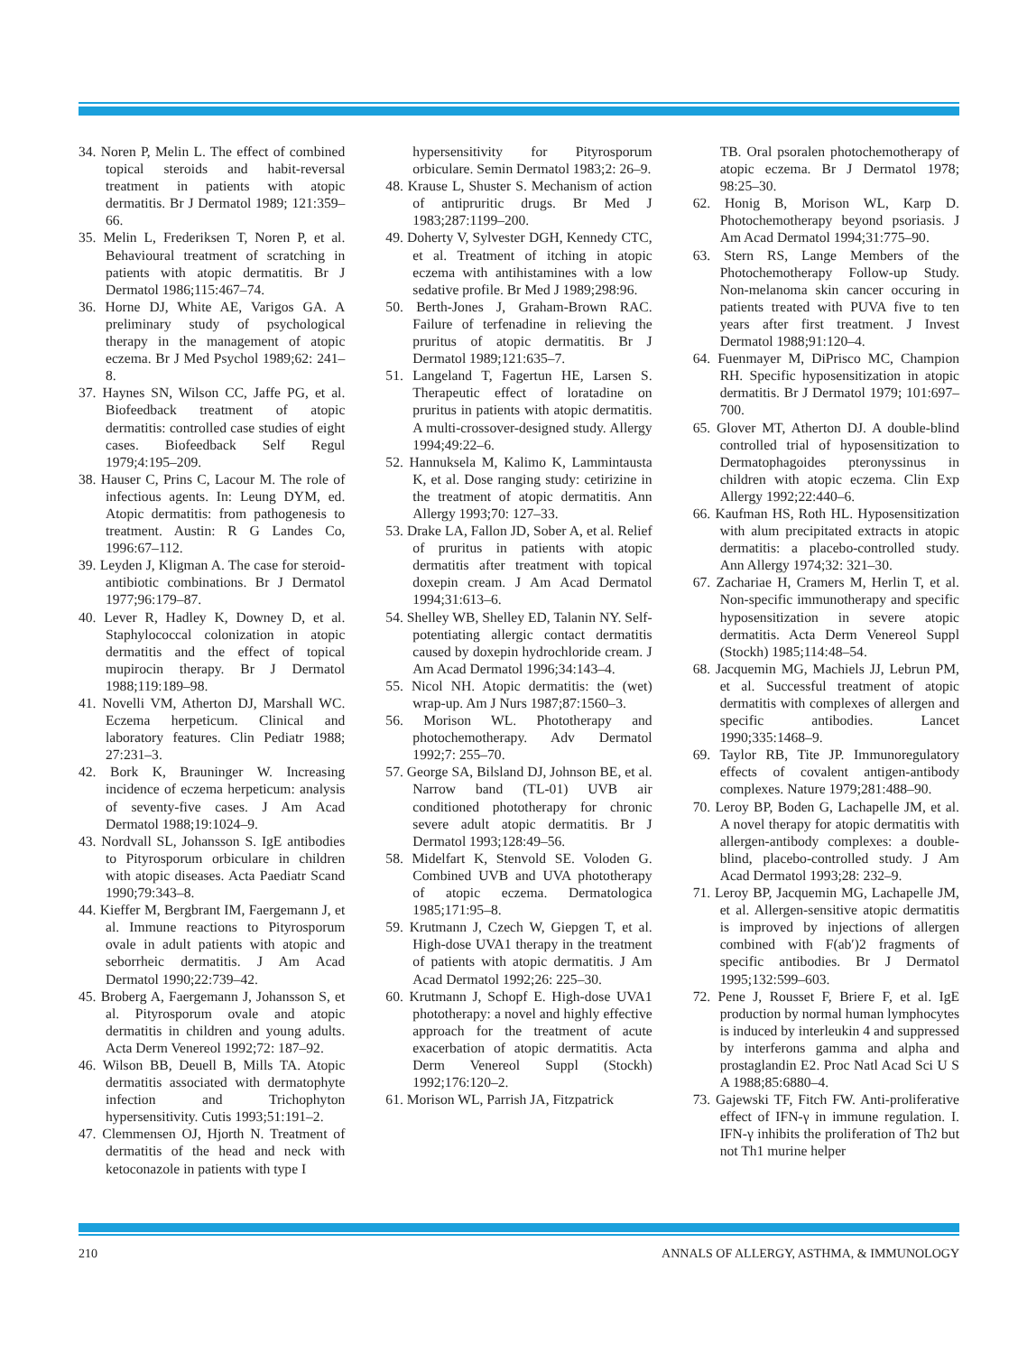34. Noren P, Melin L. The effect of combined topical steroids and habit-reversal treatment in patients with atopic dermatitis. Br J Dermatol 1989; 121:359–66.
35. Melin L, Frederiksen T, Noren P, et al. Behavioural treatment of scratching in patients with atopic dermatitis. Br J Dermatol 1986;115:467–74.
36. Horne DJ, White AE, Varigos GA. A preliminary study of psychological therapy in the management of atopic eczema. Br J Med Psychol 1989;62: 241–8.
37. Haynes SN, Wilson CC, Jaffe PG, et al. Biofeedback treatment of atopic dermatitis: controlled case studies of eight cases. Biofeedback Self Regul 1979;4:195–209.
38. Hauser C, Prins C, Lacour M. The role of infectious agents. In: Leung DYM, ed. Atopic dermatitis: from pathogenesis to treatment. Austin: R G Landes Co, 1996:67–112.
39. Leyden J, Kligman A. The case for steroid-antibiotic combinations. Br J Dermatol 1977;96:179–87.
40. Lever R, Hadley K, Downey D, et al. Staphylococcal colonization in atopic dermatitis and the effect of topical mupirocin therapy. Br J Dermatol 1988;119:189–98.
41. Novelli VM, Atherton DJ, Marshall WC. Eczema herpeticum. Clinical and laboratory features. Clin Pediatr 1988; 27:231–3.
42. Bork K, Brauninger W. Increasing incidence of eczema herpeticum: analysis of seventy-five cases. J Am Acad Dermatol 1988;19:1024–9.
43. Nordvall SL, Johansson S. IgE antibodies to Pityrosporum orbiculare in children with atopic diseases. Acta Paediatr Scand 1990;79:343–8.
44. Kieffer M, Bergbrant IM, Faergemann J, et al. Immune reactions to Pityrosporum ovale in adult patients with atopic and seborrheic dermatitis. J Am Acad Dermatol 1990;22:739–42.
45. Broberg A, Faergemann J, Johansson S, et al. Pityrosporum ovale and atopic dermatitis in children and young adults. Acta Derm Venereol 1992;72: 187–92.
46. Wilson BB, Deuell B, Mills TA. Atopic dermatitis associated with dermatophyte infection and Trichophyton hypersensitivity. Cutis 1993;51:191–2.
47. Clemmensen OJ, Hjorth N. Treatment of dermatitis of the head and neck with ketoconazole in patients with type I
hypersensitivity for Pityrosporum orbiculare. Semin Dermatol 1983;2: 26–9.
48. Krause L, Shuster S. Mechanism of action of antipruritic drugs. Br Med J 1983;287:1199–200.
49. Doherty V, Sylvester DGH, Kennedy CTC, et al. Treatment of itching in atopic eczema with antihistamines with a low sedative profile. Br Med J 1989;298:96.
50. Berth-Jones J, Graham-Brown RAC. Failure of terfenadine in relieving the pruritus of atopic dermatitis. Br J Dermatol 1989;121:635–7.
51. Langeland T, Fagertun HE, Larsen S. Therapeutic effect of loratadine on pruritus in patients with atopic dermatitis. A multi-crossover-designed study. Allergy 1994;49:22–6.
52. Hannuksela M, Kalimo K, Lammintausta K, et al. Dose ranging study: cetirizine in the treatment of atopic dermatitis. Ann Allergy 1993;70: 127–33.
53. Drake LA, Fallon JD, Sober A, et al. Relief of pruritus in patients with atopic dermatitis after treatment with topical doxepin cream. J Am Acad Dermatol 1994;31:613–6.
54. Shelley WB, Shelley ED, Talanin NY. Self-potentiating allergic contact dermatitis caused by doxepin hydrochloride cream. J Am Acad Dermatol 1996;34:143–4.
55. Nicol NH. Atopic dermatitis: the (wet) wrap-up. Am J Nurs 1987;87:1560–3.
56. Morison WL. Phototherapy and photochemotherapy. Adv Dermatol 1992;7: 255–70.
57. George SA, Bilsland DJ, Johnson BE, et al. Narrow band (TL-01) UVB air conditioned phototherapy for chronic severe adult atopic dermatitis. Br J Dermatol 1993;128:49–56.
58. Midelfart K, Stenvold SE. Voloden G. Combined UVB and UVA phototherapy of atopic eczema. Dermatologica 1985;171:95–8.
59. Krutmann J, Czech W, Giepgen T, et al. High-dose UVA1 therapy in the treatment of patients with atopic dermatitis. J Am Acad Dermatol 1992;26: 225–30.
60. Krutmann J, Schopf E. High-dose UVA1 phototherapy: a novel and highly effective approach for the treatment of acute exacerbation of atopic dermatitis. Acta Derm Venereol Suppl (Stockh) 1992;176:120–2.
61. Morison WL, Parrish JA, Fitzpatrick
TB. Oral psoralen photochemotherapy of atopic eczema. Br J Dermatol 1978; 98:25–30.
62. Honig B, Morison WL, Karp D. Photochemotherapy beyond psoriasis. J Am Acad Dermatol 1994;31:775–90.
63. Stern RS, Lange Members of the Photochemotherapy Follow-up Study. Non-melanoma skin cancer occuring in patients treated with PUVA five to ten years after first treatment. J Invest Dermatol 1988;91:120–4.
64. Fuenmayer M, DiPrisco MC, Champion RH. Specific hyposensitization in atopic dermatitis. Br J Dermatol 1979; 101:697–700.
65. Glover MT, Atherton DJ. A double-blind controlled trial of hyposensitization to Dermatophagoides pteronyssinus in children with atopic eczema. Clin Exp Allergy 1992;22:440–6.
66. Kaufman HS, Roth HL. Hyposensitization with alum precipitated extracts in atopic dermatitis: a placebo-controlled study. Ann Allergy 1974;32: 321–30.
67. Zachariae H, Cramers M, Herlin T, et al. Non-specific immunotherapy and specific hyposensitization in severe atopic dermatitis. Acta Derm Venereol Suppl (Stockh) 1985;114:48–54.
68. Jacquemin MG, Machiels JJ, Lebrun PM, et al. Successful treatment of atopic dermatitis with complexes of allergen and specific antibodies. Lancet 1990;335:1468–9.
69. Taylor RB, Tite JP. Immunoregulatory effects of covalent antigen-antibody complexes. Nature 1979;281:488–90.
70. Leroy BP, Boden G, Lachapelle JM, et al. A novel therapy for atopic dermatitis with allergen-antibody complexes: a double-blind, placebo-controlled study. J Am Acad Dermatol 1993;28: 232–9.
71. Leroy BP, Jacquemin MG, Lachapelle JM, et al. Allergen-sensitive atopic dermatitis is improved by injections of allergen combined with F(ab′)2 fragments of specific antibodies. Br J Dermatol 1995;132:599–603.
72. Pene J, Rousset F, Briere F, et al. IgE production by normal human lymphocytes is induced by interleukin 4 and suppressed by interferons gamma and alpha and prostaglandin E2. Proc Natl Acad Sci U S A 1988;85:6880–4.
73. Gajewski TF, Fitch FW. Anti-proliferative effect of IFN-γ in immune regulation. I. IFN-γ inhibits the proliferation of Th2 but not Th1 murine helper
210 ANNALS OF ALLERGY, ASTHMA, & IMMUNOLOGY